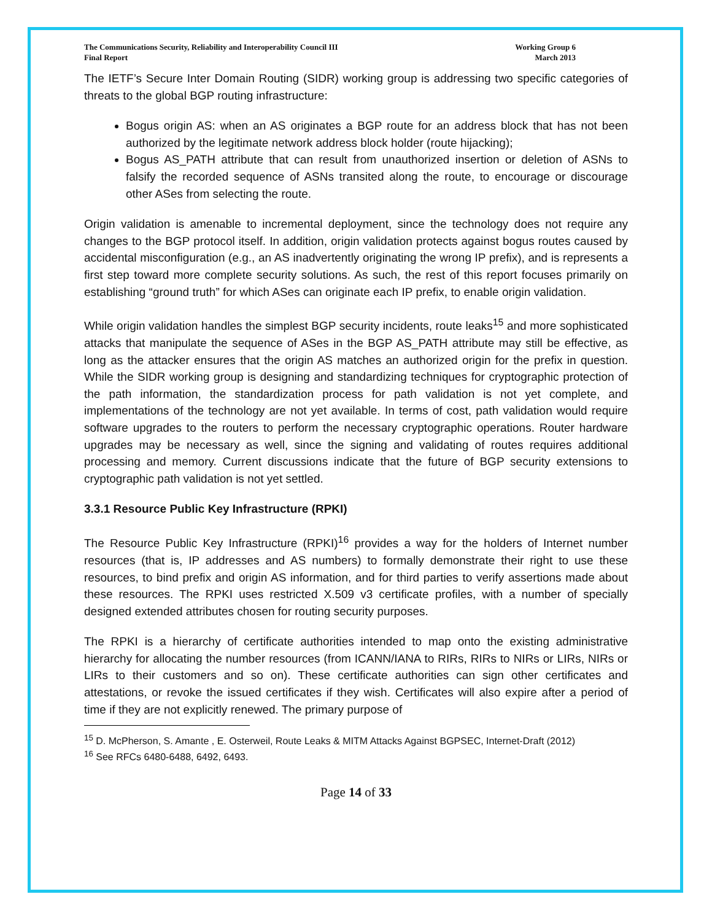The Communications Security, Reliability and Interoperability Council III
Final Report
Working Group 6
March 2013
The IETF’s Secure Inter Domain Routing (SIDR) working group is addressing two specific categories of threats to the global BGP routing infrastructure:
Bogus origin AS: when an AS originates a BGP route for an address block that has not been authorized by the legitimate network address block holder (route hijacking);
Bogus AS_PATH attribute that can result from unauthorized insertion or deletion of ASNs to falsify the recorded sequence of ASNs transited along the route, to encourage or discourage other ASes from selecting the route.
Origin validation is amenable to incremental deployment, since the technology does not require any changes to the BGP protocol itself. In addition, origin validation protects against bogus routes caused by accidental misconfiguration (e.g., an AS inadvertently originating the wrong IP prefix), and is represents a first step toward more complete security solutions. As such, the rest of this report focuses primarily on establishing “ground truth” for which ASes can originate each IP prefix, to enable origin validation.
While origin validation handles the simplest BGP security incidents, route leaks<sup>15</sup> and more sophisticated attacks that manipulate the sequence of ASes in the BGP AS_PATH attribute may still be effective, as long as the attacker ensures that the origin AS matches an authorized origin for the prefix in question. While the SIDR working group is designing and standardizing techniques for cryptographic protection of the path information, the standardization process for path validation is not yet complete, and implementations of the technology are not yet available. In terms of cost, path validation would require software upgrades to the routers to perform the necessary cryptographic operations. Router hardware upgrades may be necessary as well, since the signing and validating of routes requires additional processing and memory. Current discussions indicate that the future of BGP security extensions to cryptographic path validation is not yet settled.
3.3.1 Resource Public Key Infrastructure (RPKI)
The Resource Public Key Infrastructure (RPKI)<sup>16</sup> provides a way for the holders of Internet number resources (that is, IP addresses and AS numbers) to formally demonstrate their right to use these resources, to bind prefix and origin AS information, and for third parties to verify assertions made about these resources. The RPKI uses restricted X.509 v3 certificate profiles, with a number of specially designed extended attributes chosen for routing security purposes.
The RPKI is a hierarchy of certificate authorities intended to map onto the existing administrative hierarchy for allocating the number resources (from ICANN/IANA to RIRs, RIRs to NIRs or LIRs, NIRs or LIRs to their customers and so on). These certificate authorities can sign other certificates and attestations, or revoke the issued certificates if they wish. Certificates will also expire after a period of time if they are not explicitly renewed. The primary purpose of
<sup>15</sup> D. McPherson, S. Amante , E. Osterweil, Route Leaks & MITM Attacks Against BGPSEC, Internet-Draft (2012)
<sup>16</sup> See RFCs 6480-6488, 6492, 6493.
Page 14 of 33